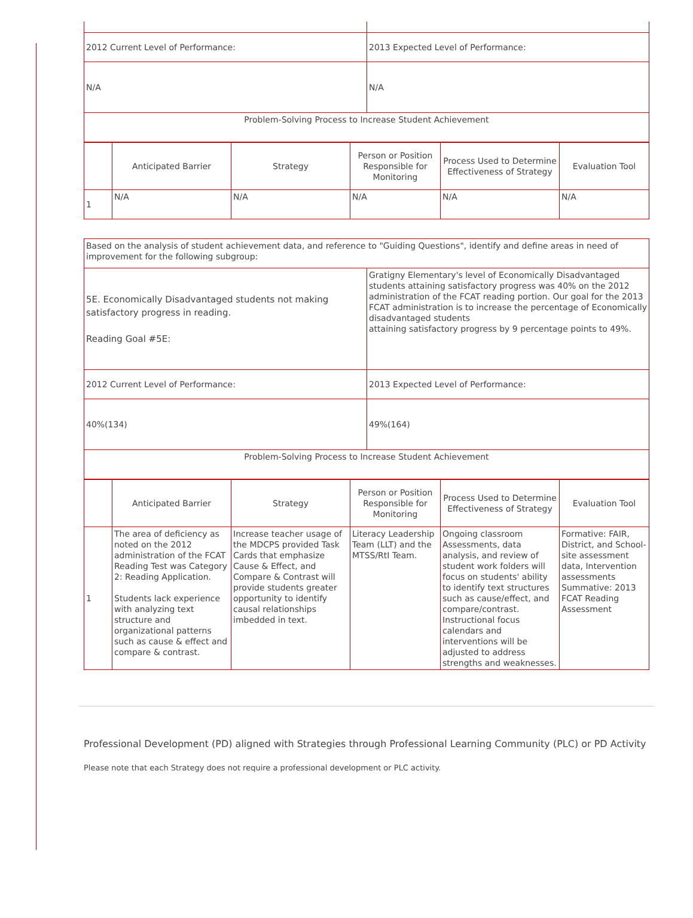| 2012 Current Level of Performance: | 2013 Expected Level of Performance: |
| N/A | N/A |
| Problem-Solving Process to Increase Student Achievement | |
| | Anticipated Barrier | Strategy | Person or Position Responsible for Monitoring | Process Used to Determine Effectiveness of Strategy | Evaluation Tool |
| 1 | N/A | N/A | N/A | N/A | N/A |
| Based on the analysis of student achievement data, and reference to "Guiding Questions", identify and define areas in need of improvement for the following subgroup: | |
| 5E. Economically Disadvantaged students not making satisfactory progress in reading. Reading Goal #5E: | Gratigny Elementary's level of Economically Disadvantaged students attaining satisfactory progress was 40% on the 2012 administration of the FCAT reading portion. Our goal for the 2013 FCAT administration is to increase the percentage of Economically disadvantaged students attaining satisfactory progress by 9 percentage points to 49%. |
| 2012 Current Level of Performance: | 2013 Expected Level of Performance: |
| 40%(134) | 49%(164) |
| Problem-Solving Process to Increase Student Achievement | |
| | Anticipated Barrier | Strategy | Person or Position Responsible for Monitoring | Process Used to Determine Effectiveness of Strategy | Evaluation Tool |
| 1 | The area of deficiency as noted on the 2012 administration of the FCAT Reading Test was Category 2: Reading Application. Students lack experience with analyzing text structure and organizational patterns such as cause & effect and compare & contrast. | Increase teacher usage of the MDCPS provided Task Cards that emphasize Cause & Effect, and Compare & Contrast will provide students greater opportunity to identify causal relationships imbedded in text. | Literacy Leadership Team (LLT) and the MTSS/RtI Team. | Ongoing classroom Assessments, data analysis, and review of student work folders will focus on students' ability to identify text structures such as cause/effect, and compare/contrast. Instructional focus calendars and interventions will be adjusted to address strengths and weaknesses. | Formative: FAIR, District, and School-site assessment data, Intervention assessments Summative: 2013 FCAT Reading Assessment |
Professional Development (PD) aligned with Strategies through Professional Learning Community (PLC) or PD Activity
Please note that each Strategy does not require a professional development or PLC activity.